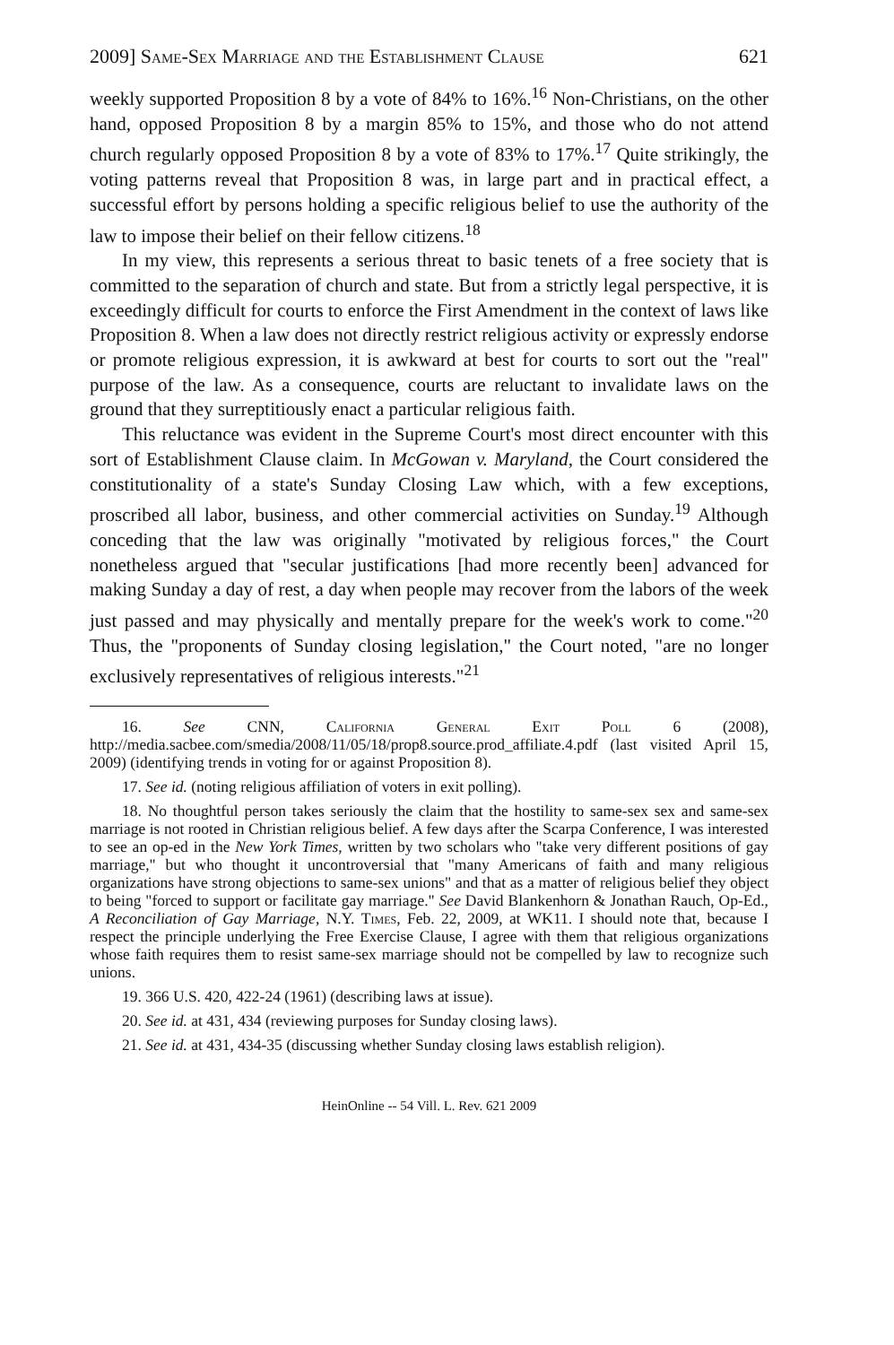2009] Same-Sex Marriage and the Establishment Clause 621
weekly supported Proposition 8 by a vote of 84% to 16%.<sup>16</sup> Non-Christians, on the other hand, opposed Proposition 8 by a margin 85% to 15%, and those who do not attend church regularly opposed Proposition 8 by a vote of 83% to 17%.<sup>17</sup> Quite strikingly, the voting patterns reveal that Proposition 8 was, in large part and in practical effect, a successful effort by persons holding a specific religious belief to use the authority of the law to impose their belief on their fellow citizens.<sup>18</sup>
In my view, this represents a serious threat to basic tenets of a free society that is committed to the separation of church and state. But from a strictly legal perspective, it is exceedingly difficult for courts to enforce the First Amendment in the context of laws like Proposition 8. When a law does not directly restrict religious activity or expressly endorse or promote religious expression, it is awkward at best for courts to sort out the "real" purpose of the law. As a consequence, courts are reluctant to invalidate laws on the ground that they surreptitiously enact a particular religious faith.
This reluctance was evident in the Supreme Court's most direct encounter with this sort of Establishment Clause claim. In McGowan v. Maryland, the Court considered the constitutionality of a state's Sunday Closing Law which, with a few exceptions, proscribed all labor, business, and other commercial activities on Sunday.<sup>19</sup> Although conceding that the law was originally "motivated by religious forces," the Court nonetheless argued that "secular justifications [had more recently been] advanced for making Sunday a day of rest, a day when people may recover from the labors of the week just passed and may physically and mentally prepare for the week's work to come."<sup>20</sup> Thus, the "proponents of Sunday closing legislation," the Court noted, "are no longer exclusively representatives of religious interests."<sup>21</sup>
16. See CNN, California General Exit Poll 6 (2008), http://media.sacbee.com/smedia/2008/11/05/18/prop8.source.prod_affiliate.4.pdf (last visited April 15, 2009) (identifying trends in voting for or against Proposition 8).
17. See id. (noting religious affiliation of voters in exit polling).
18. No thoughtful person takes seriously the claim that the hostility to same-sex sex and same-sex marriage is not rooted in Christian religious belief. A few days after the Scarpa Conference, I was interested to see an op-ed in the New York Times, written by two scholars who "take very different positions of gay marriage," but who thought it uncontroversial that "many Americans of faith and many religious organizations have strong objections to same-sex unions" and that as a matter of religious belief they object to being "forced to support or facilitate gay marriage." See David Blankenhorn & Jonathan Rauch, Op-Ed., A Reconciliation of Gay Marriage, N.Y. Times, Feb. 22, 2009, at WK11. I should note that, because I respect the principle underlying the Free Exercise Clause, I agree with them that religious organizations whose faith requires them to resist same-sex marriage should not be compelled by law to recognize such unions.
19. 366 U.S. 420, 422-24 (1961) (describing laws at issue).
20. See id. at 431, 434 (reviewing purposes for Sunday closing laws).
21. See id. at 431, 434-35 (discussing whether Sunday closing laws establish religion).
HeinOnline -- 54 Vill. L. Rev. 621 2009